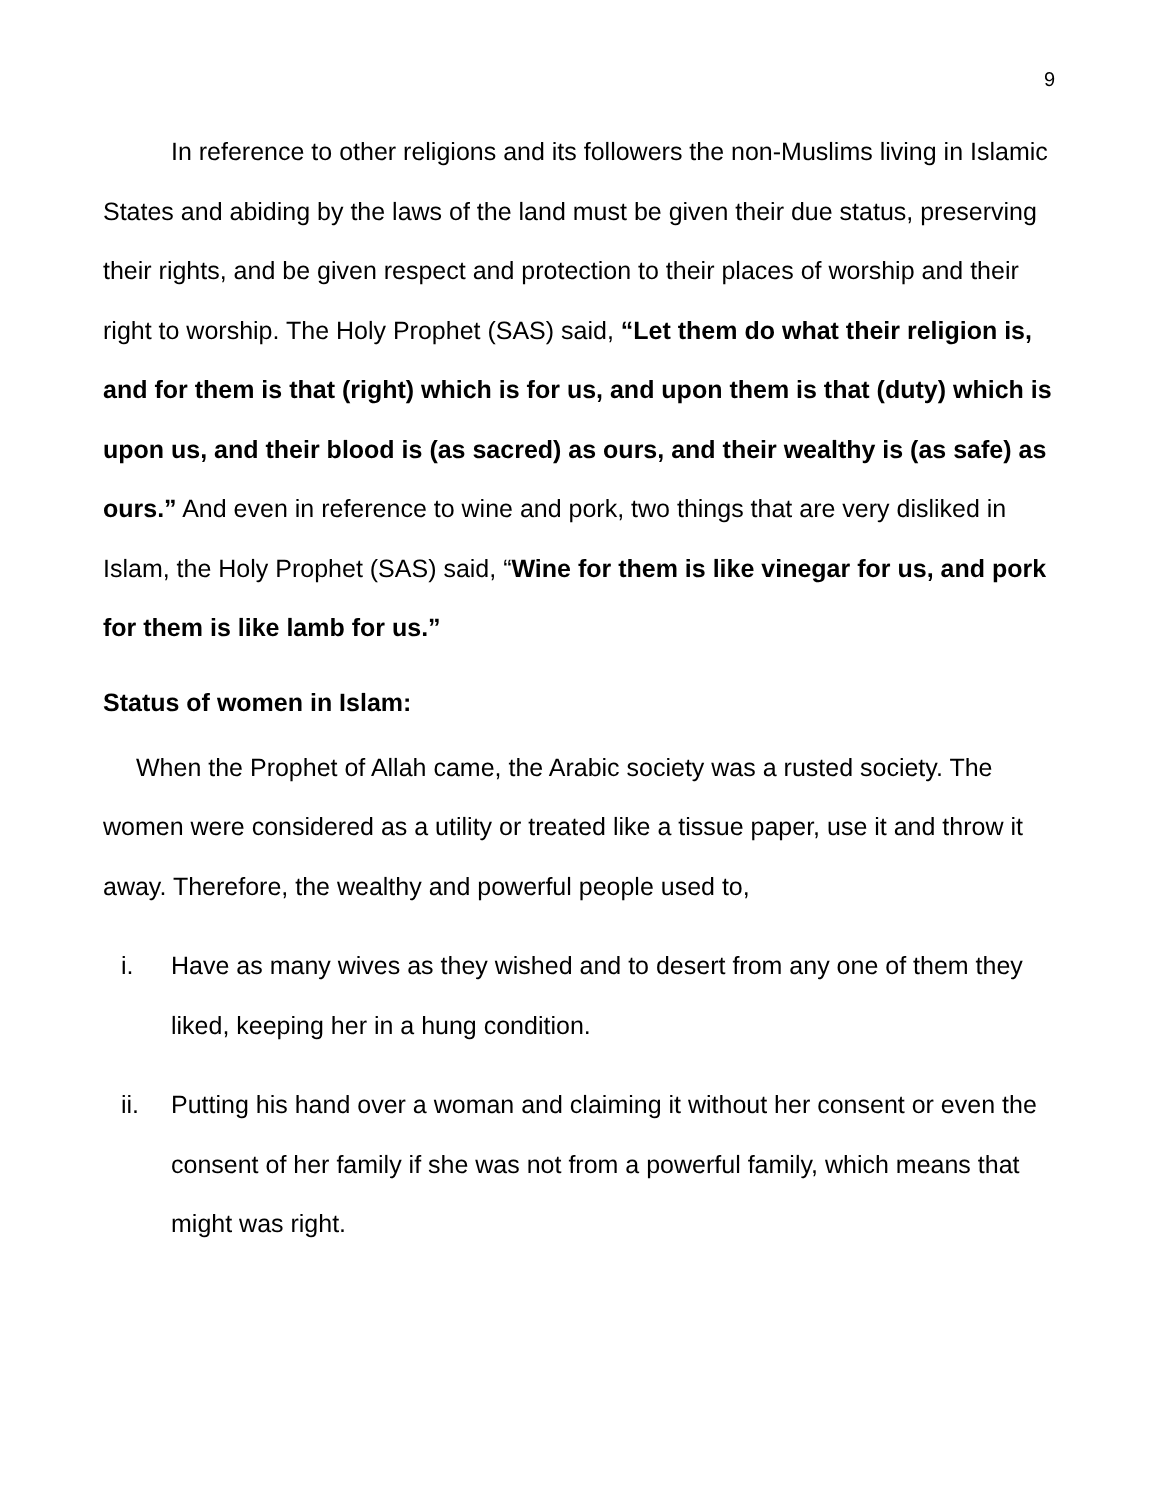9
In reference to other religions and its followers the non-Muslims living in Islamic States and abiding by the laws of the land must be given their due status, preserving their rights, and be given respect and protection to their places of worship and their right to worship. The Holy Prophet (SAS) said, “Let them do what their religion is, and for them is that (right) which is for us, and upon them is that (duty) which is upon us, and their blood is (as sacred) as ours, and their wealthy is (as safe) as ours.” And even in reference to wine and pork, two things that are very disliked in Islam, the Holy Prophet (SAS) said, “Wine for them is like vinegar for us, and pork for them is like lamb for us.”
Status of women in Islam:
When the Prophet of Allah came, the Arabic society was a rusted society. The women were considered as a utility or treated like a tissue paper, use it and throw it away. Therefore, the wealthy and powerful people used to,
i. Have as many wives as they wished and to desert from any one of them they liked, keeping her in a hung condition.
ii. Putting his hand over a woman and claiming it without her consent or even the consent of her family if she was not from a powerful family, which means that might was right.